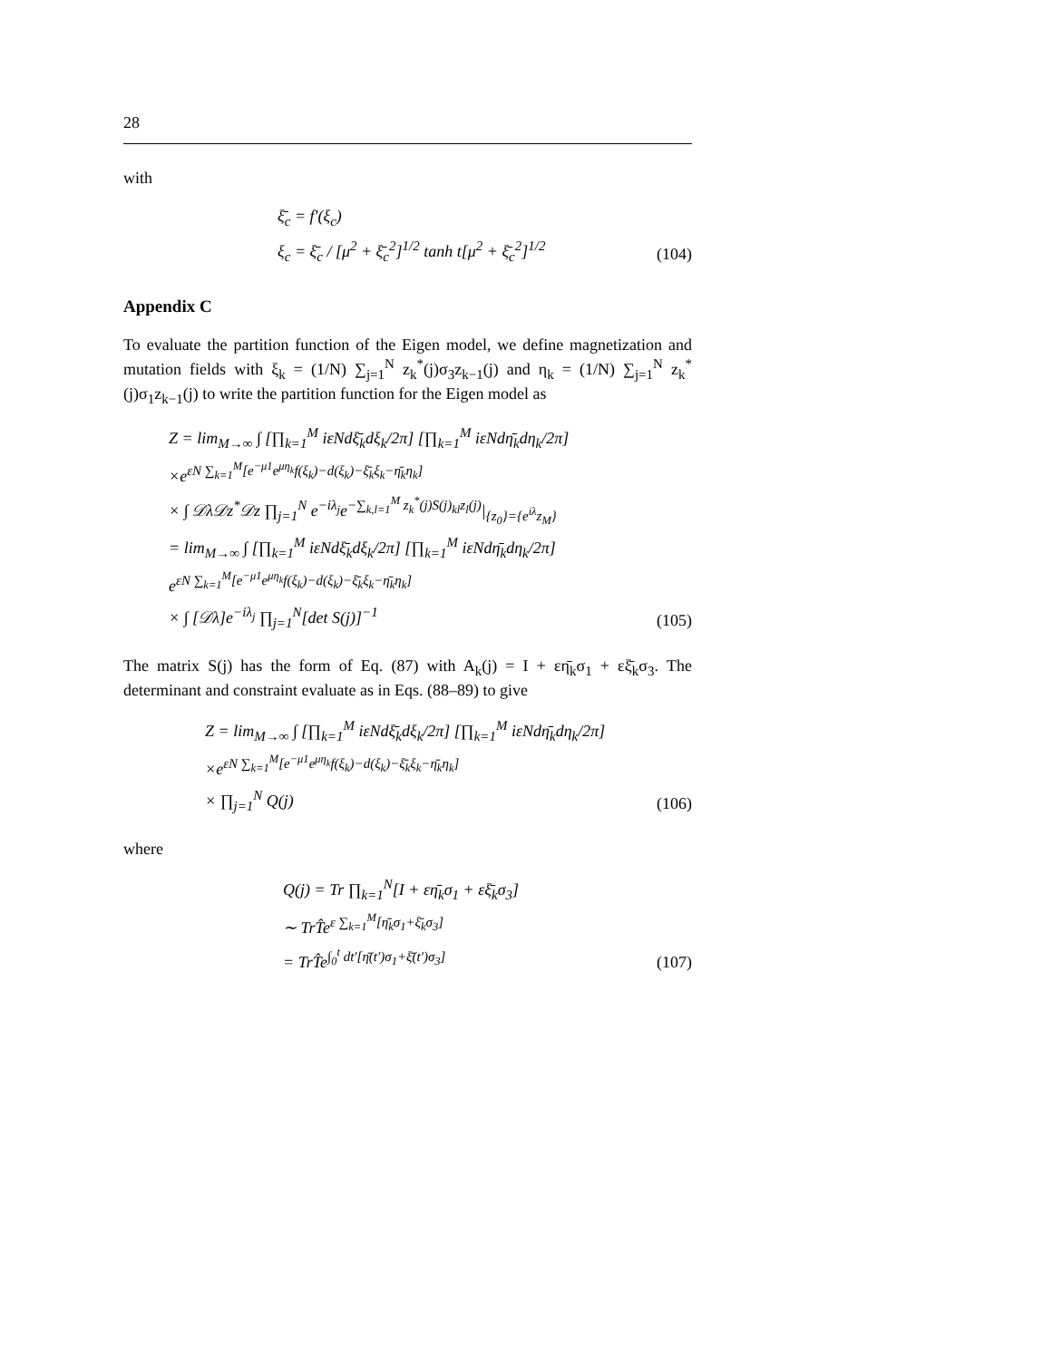28
with
ξ̄<sub>c</sub> = f′(ξ<sub>c</sub>)
ξ<sub>c</sub> = ξ̄<sub>c</sub> / [μ<sup>2</sup> + ξ̄<sub>c</sub><sup>2</sup>]<sup>1/2</sup> tanh t[μ<sup>2</sup> + ξ̄<sub>c</sub><sup>2</sup>]<sup>1/2</sup>
(104)
Appendix C
To evaluate the partition function of the Eigen model, we define magnetization and mutation fields with ξ<sub>k</sub> = (1/N) ∑<sub>j=1</sub><sup>N</sup> z<sub>k</sub><sup>*</sup>(j)σ<sub>3</sub>z<sub>k−1</sub>(j) and η<sub>k</sub> = (1/N) ∑<sub>j=1</sub><sup>N</sup> z<sub>k</sub><sup>*</sup>(j)σ<sub>1</sub>z<sub>k−1</sub>(j) to write the partition function for the Eigen model as
Z = lim<sub>M→∞</sub> ∫ [∏<sub>k=1</sub><sup>M</sup> iεNdξ̄<sub>k</sub>dξ<sub>k</sub>/2π] [∏<sub>k=1</sub><sup>M</sup> iεNdη̄<sub>k</sub>dη<sub>k</sub>/2π]
×e<sup>εN ∑<sub>k=1</sub><sup>M</sup>[e<sup>−μ1</sup>e<sup>μη<sub>k</sub></sup>f(ξ<sub>k</sub>)−d(ξ<sub>k</sub>)−ξ̄<sub>k</sub>ξ<sub>k</sub>−η̄<sub>k</sub>η<sub>k</sub>]</sup>
× ∫ 𝒟λ𝒟z<sup>*</sup>𝒟z ∏<sub>j=1</sub><sup>N</sup> e<sup>−iλ<sub>j</sub></sup>e<sup>−∑<sub>k,l=1</sub><sup>M</sup> z<sub>k</sub><sup>*</sup>(j)S(j)<sub>kl</sub>z<sub>l</sub>(j)</sup>|<sub>{z<sub>0</sub>}={e<sup>iλ</sup>z<sub>M</sub>}</sub>
= lim<sub>M→∞</sub> ∫ [∏<sub>k=1</sub><sup>M</sup> iεNdξ̄<sub>k</sub>dξ<sub>k</sub>/2π] [∏<sub>k=1</sub><sup>M</sup> iεNdη̄<sub>k</sub>dη<sub>k</sub>/2π]
e<sup>εN ∑<sub>k=1</sub><sup>M</sup>[e<sup>−μ1</sup>e<sup>μη<sub>k</sub></sup>f(ξ<sub>k</sub>)−d(ξ<sub>k</sub>)−ξ̄<sub>k</sub>ξ<sub>k</sub>−η̄<sub>k</sub>η<sub>k</sub>]</sup>
× ∫ [𝒟λ]e<sup>−iλ<sub>j</sub></sup> ∏<sub>j=1</sub><sup>N</sup>[det S(j)]<sup>−1</sup>
(105)
The matrix S(j) has the form of Eq. (87) with A<sub>k</sub>(j) = I + εη̄<sub>k</sub>σ<sub>1</sub> + εξ̄<sub>k</sub>σ<sub>3</sub>. The determinant and constraint evaluate as in Eqs. (88–89) to give
Z = lim<sub>M→∞</sub> ∫ [∏<sub>k=1</sub><sup>M</sup> iεNdξ̄<sub>k</sub>dξ<sub>k</sub>/2π] [∏<sub>k=1</sub><sup>M</sup> iεNdη̄<sub>k</sub>dη<sub>k</sub>/2π]
×e<sup>εN ∑<sub>k=1</sub><sup>M</sup>[e<sup>−μ1</sup>e<sup>μη<sub>k</sub></sup>f(ξ<sub>k</sub>)−d(ξ<sub>k</sub>)−ξ̄<sub>k</sub>ξ<sub>k</sub>−η̄<sub>k</sub>η<sub>k</sub>]</sup>
× ∏<sub>j=1</sub><sup>N</sup> Q(j)
(106)
where
Q(j) = Tr ∏<sub>k=1</sub><sup>N</sup>[I + εη̄<sub>k</sub>σ<sub>1</sub> + εξ̄<sub>k</sub>σ<sub>3</sub>]
∼ TrT̂e<sup>ε ∑<sub>k=1</sub><sup>M</sup>[η̄<sub>k</sub>σ<sub>1</sub>+ξ̄<sub>k</sub>σ<sub>3</sub>]</sup>
= TrT̂e<sup>∫<sub>0</sub><sup>t</sup> dt′[η̄(t′)σ<sub>1</sub>+ξ̄(t′)σ<sub>3</sub>]</sup>
(107)